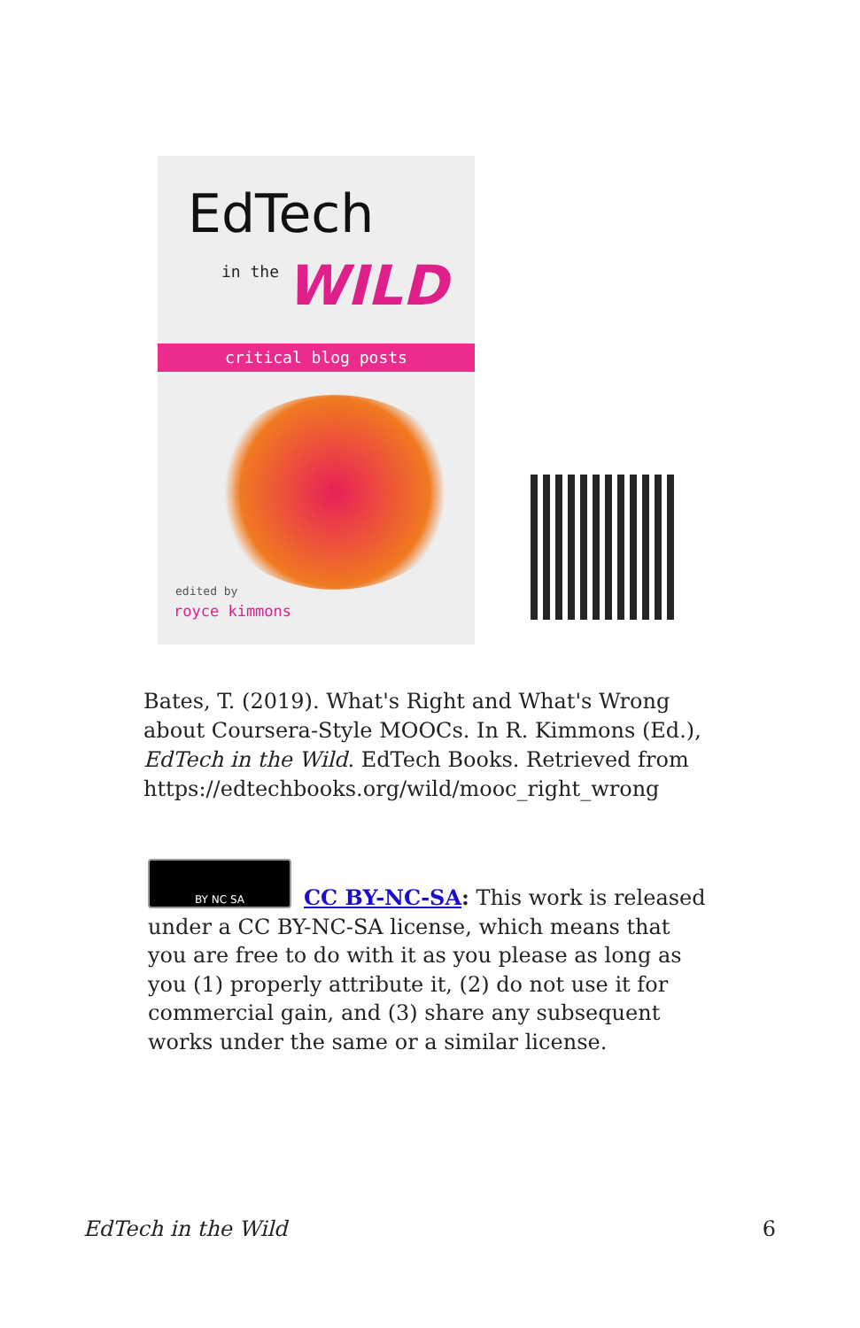EdTech
in the WILD
critical blog posts
edited by
royce kimmons
Bates, T. (2019). What's Right and What's Wrong about Coursera-Style MOOCs. In R. Kimmons (Ed.), EdTech in the Wild. EdTech Books. Retrieved from https://edtechbooks.org/wild/mooc_right_wrong
BY NC SA
CC BY-NC-SA: This work is released under a CC BY-NC-SA license, which means that you are free to do with it as you please as long as you (1) properly attribute it, (2) do not use it for commercial gain, and (3) share any subsequent works under the same or a similar license.
EdTech in the Wild 6